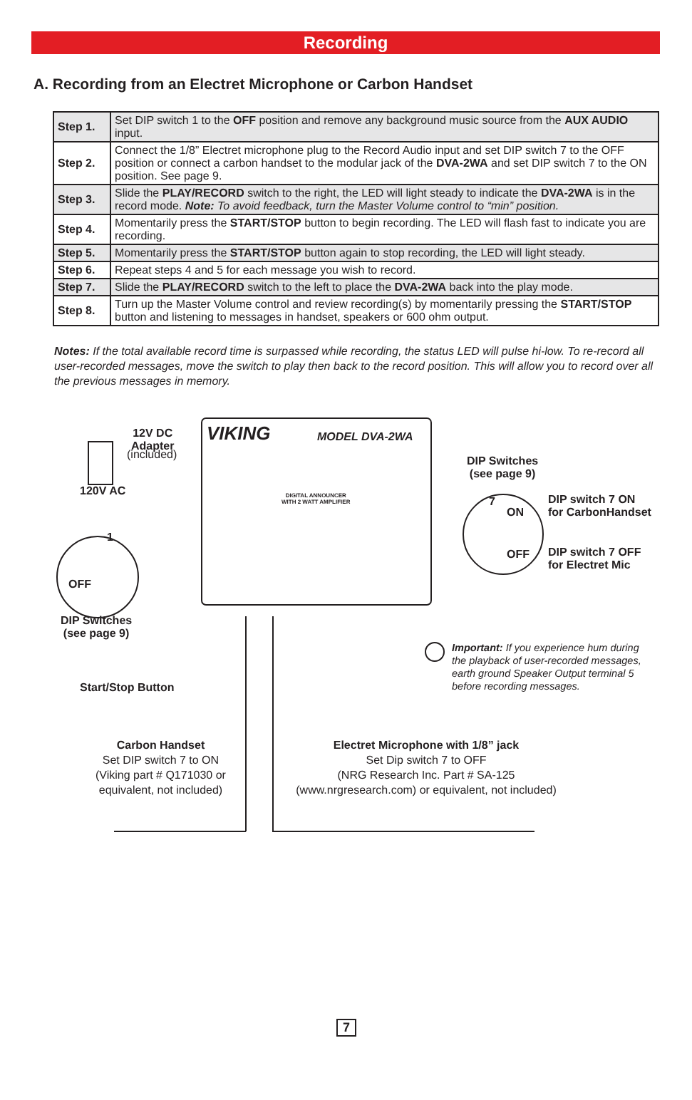Recording
A. Recording from an Electret Microphone or Carbon Handset
| Step 1. | Set DIP switch 1 to the OFF position and remove any background music source from the AUX AUDIO input. |
| Step 2. | Connect the 1/8” Electret microphone plug to the Record Audio input and set DIP switch 7 to the OFF position or connect a carbon handset to the modular jack of the DVA-2WA and set DIP switch 7 to the ON position. See page 9. |
| Step 3. | Slide the PLAY/RECORD switch to the right, the LED will light steady to indicate the DVA-2WA is in the record mode. Note: To avoid feedback, turn the Master Volume control to “min” position. |
| Step 4. | Momentarily press the START/STOP button to begin recording. The LED will flash fast to indicate you are recording. |
| Step 5. | Momentarily press the START/STOP button again to stop recording, the LED will light steady. |
| Step 6. | Repeat steps 4 and 5 for each message you wish to record. |
| Step 7. | Slide the PLAY/RECORD switch to the left to place the DVA-2WA back into the play mode. |
| Step 8. | Turn up the Master Volume control and review recording(s) by momentarily pressing the START/STOP button and listening to messages in handset, speakers or 600 ohm output. |
Notes: If the total available record time is surpassed while recording, the status LED will pulse hi-low. To re-record all user-recorded messages, move the switch to play then back to the record position. This will allow you to record over all the previous messages in memory.
12V DC
Adapter
(included)
120V AC
VIKING MODEL DVA-2WA
DIGITAL ANNOUNCER
WITH 2 WATT AMPLIFIER
1
OFF
DIP Switches
(see page 9)
DIP Switches
(see page 9)
7
ON
OFF
DIP switch 7 ON
for CarbonHandset
DIP switch 7 OFF
for Electret Mic
Important: If you experience hum during the playback of user-recorded messages, earth ground Speaker Output terminal 5 before recording messages.
Start/Stop Button
Carbon Handset
Set DIP switch 7 to ON
(Viking part # Q171030 or
equivalent, not included)
Electret Microphone with 1/8” jack
Set Dip switch 7 to OFF
(NRG Research Inc. Part # SA-125
(www.nrgresearch.com) or equivalent, not included)
7